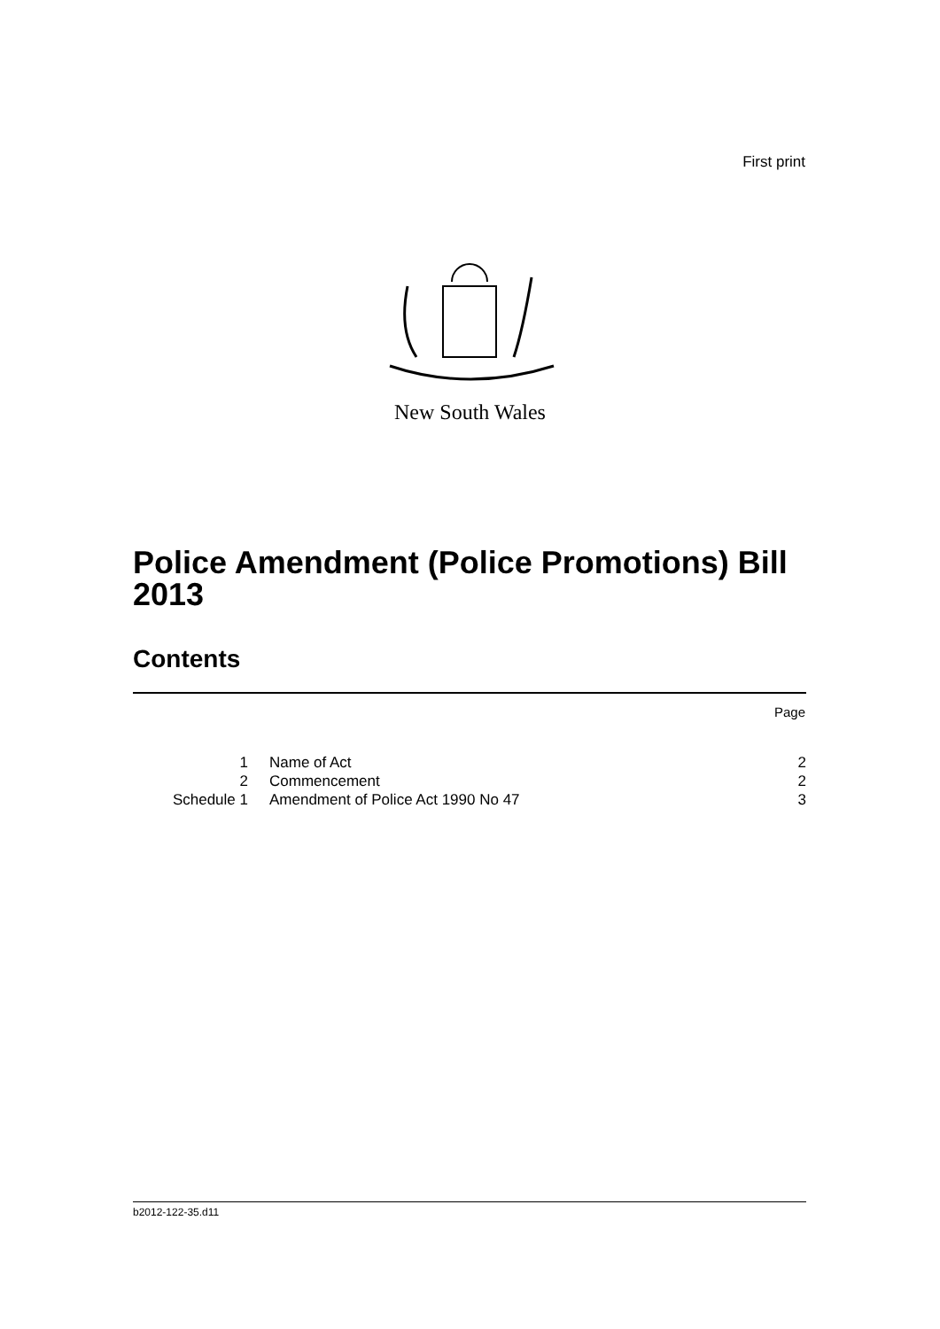First print
New South Wales
Police Amendment (Police Promotions) Bill 2013
Contents
Page
| 1 | Name of Act | 2 |
| 2 | Commencement | 2 |
| Schedule 1 | Amendment of Police Act 1990 No 47 | 3 |
b2012-122-35.d11